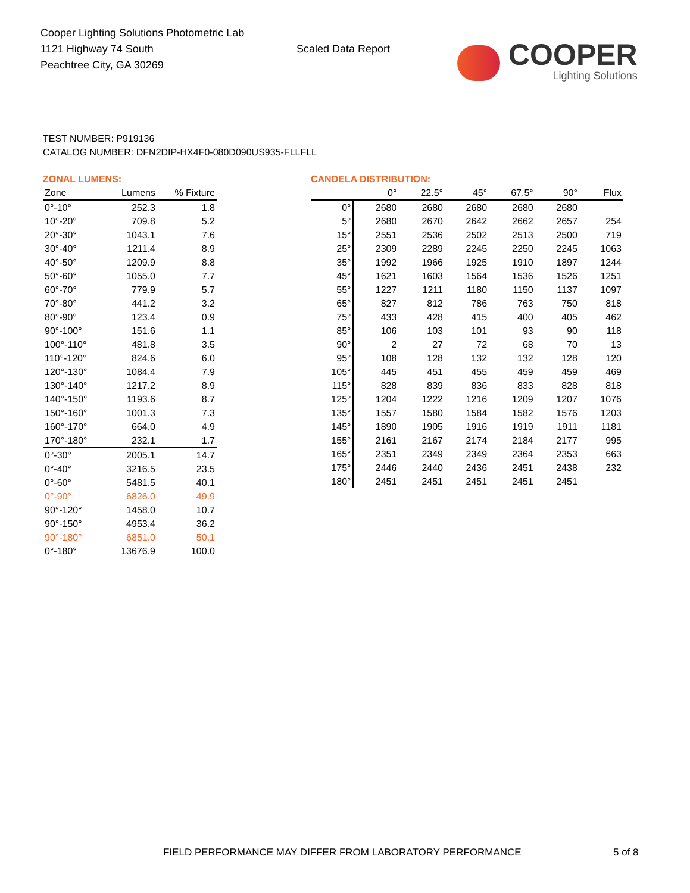Cooper Lighting Solutions Photometric Lab
1121 Highway 74 South
Peachtree City, GA 30269
Scaled Data Report
COOPER
Lighting Solutions
TEST NUMBER: P919136
CATALOG NUMBER: DFN2DIP-HX4F0-080D090US935-FLLFLL
ZONAL LUMENS:
| Zone | Lumens | % Fixture |
| --- | --- | --- |
| 0°-10° | 252.3 | 1.8 |
| 10°-20° | 709.8 | 5.2 |
| 20°-30° | 1043.1 | 7.6 |
| 30°-40° | 1211.4 | 8.9 |
| 40°-50° | 1209.9 | 8.8 |
| 50°-60° | 1055.0 | 7.7 |
| 60°-70° | 779.9 | 5.7 |
| 70°-80° | 441.2 | 3.2 |
| 80°-90° | 123.4 | 0.9 |
| 90°-100° | 151.6 | 1.1 |
| 100°-110° | 481.8 | 3.5 |
| 110°-120° | 824.6 | 6.0 |
| 120°-130° | 1084.4 | 7.9 |
| 130°-140° | 1217.2 | 8.9 |
| 140°-150° | 1193.6 | 8.7 |
| 150°-160° | 1001.3 | 7.3 |
| 160°-170° | 664.0 | 4.9 |
| 170°-180° | 232.1 | 1.7 |
| 0°-30° | 2005.1 | 14.7 |
| 0°-40° | 3216.5 | 23.5 |
| 0°-60° | 5481.5 | 40.1 |
| 0°-90° | 6826.0 | 49.9 |
| 90°-120° | 1458.0 | 10.7 |
| 90°-150° | 4953.4 | 36.2 |
| 90°-180° | 6851.0 | 50.1 |
| 0°-180° | 13676.9 | 100.0 |
CANDELA DISTRIBUTION:
| | 0° | 22.5° | 45° | 67.5° | 90° | Flux |
| --- | --- | --- | --- | --- | --- | --- |
| 0° | 2680 | 2680 | 2680 | 2680 | 2680 | |
| 5° | 2680 | 2670 | 2642 | 2662 | 2657 | 254 |
| 15° | 2551 | 2536 | 2502 | 2513 | 2500 | 719 |
| 25° | 2309 | 2289 | 2245 | 2250 | 2245 | 1063 |
| 35° | 1992 | 1966 | 1925 | 1910 | 1897 | 1244 |
| 45° | 1621 | 1603 | 1564 | 1536 | 1526 | 1251 |
| 55° | 1227 | 1211 | 1180 | 1150 | 1137 | 1097 |
| 65° | 827 | 812 | 786 | 763 | 750 | 818 |
| 75° | 433 | 428 | 415 | 400 | 405 | 462 |
| 85° | 106 | 103 | 101 | 93 | 90 | 118 |
| 90° | 2 | 27 | 72 | 68 | 70 | 13 |
| 95° | 108 | 128 | 132 | 132 | 128 | 120 |
| 105° | 445 | 451 | 455 | 459 | 459 | 469 |
| 115° | 828 | 839 | 836 | 833 | 828 | 818 |
| 125° | 1204 | 1222 | 1216 | 1209 | 1207 | 1076 |
| 135° | 1557 | 1580 | 1584 | 1582 | 1576 | 1203 |
| 145° | 1890 | 1905 | 1916 | 1919 | 1911 | 1181 |
| 155° | 2161 | 2167 | 2174 | 2184 | 2177 | 995 |
| 165° | 2351 | 2349 | 2349 | 2364 | 2353 | 663 |
| 175° | 2446 | 2440 | 2436 | 2451 | 2438 | 232 |
| 180° | 2451 | 2451 | 2451 | 2451 | 2451 | |
FIELD PERFORMANCE MAY DIFFER FROM LABORATORY PERFORMANCE
5 of 8